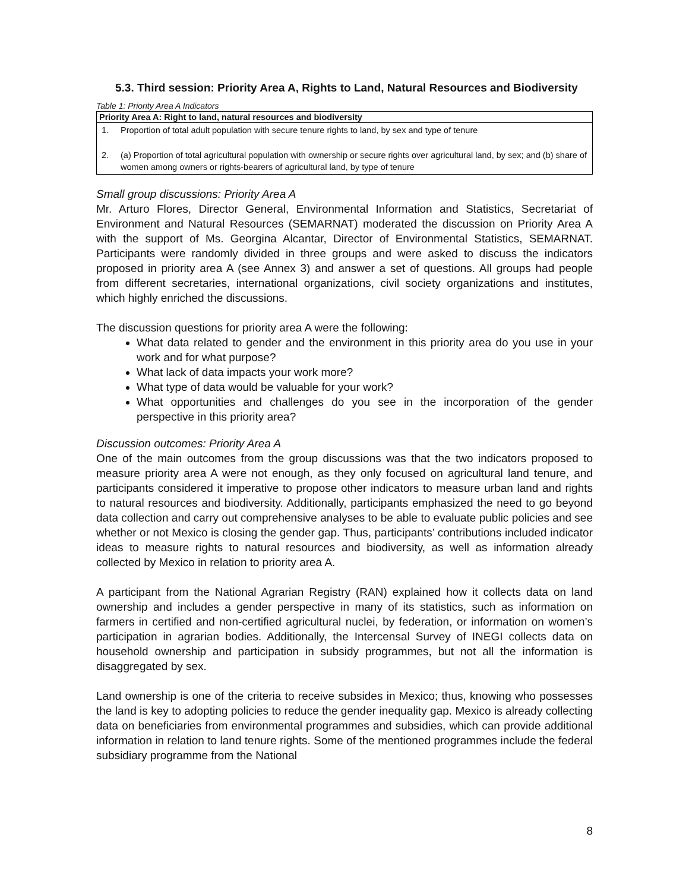5.3. Third session: Priority Area A, Rights to Land, Natural Resources and Biodiversity
Table 1: Priority Area A Indicators
| Priority Area A: Right to land, natural resources and biodiversity | |
| --- | --- |
| 1. | Proportion of total adult population with secure tenure rights to land, by sex and type of tenure |
| 2. | (a) Proportion of total agricultural population with ownership or secure rights over agricultural land, by sex; and (b) share of women among owners or rights-bearers of agricultural land, by type of tenure |
Small group discussions: Priority Area A
Mr. Arturo Flores, Director General, Environmental Information and Statistics, Secretariat of Environment and Natural Resources (SEMARNAT) moderated the discussion on Priority Area A with the support of Ms. Georgina Alcantar, Director of Environmental Statistics, SEMARNAT. Participants were randomly divided in three groups and were asked to discuss the indicators proposed in priority area A (see Annex 3) and answer a set of questions. All groups had people from different secretaries, international organizations, civil society organizations and institutes, which highly enriched the discussions.
The discussion questions for priority area A were the following:
What data related to gender and the environment in this priority area do you use in your work and for what purpose?
What lack of data impacts your work more?
What type of data would be valuable for your work?
What opportunities and challenges do you see in the incorporation of the gender perspective in this priority area?
Discussion outcomes: Priority Area A
One of the main outcomes from the group discussions was that the two indicators proposed to measure priority area A were not enough, as they only focused on agricultural land tenure, and participants considered it imperative to propose other indicators to measure urban land and rights to natural resources and biodiversity. Additionally, participants emphasized the need to go beyond data collection and carry out comprehensive analyses to be able to evaluate public policies and see whether or not Mexico is closing the gender gap. Thus, participants’ contributions included indicator ideas to measure rights to natural resources and biodiversity, as well as information already collected by Mexico in relation to priority area A.
A participant from the National Agrarian Registry (RAN) explained how it collects data on land ownership and includes a gender perspective in many of its statistics, such as information on farmers in certified and non-certified agricultural nuclei, by federation, or information on women’s participation in agrarian bodies. Additionally, the Intercensal Survey of INEGI collects data on household ownership and participation in subsidy programmes, but not all the information is disaggregated by sex.
Land ownership is one of the criteria to receive subsides in Mexico; thus, knowing who possesses the land is key to adopting policies to reduce the gender inequality gap. Mexico is already collecting data on beneficiaries from environmental programmes and subsidies, which can provide additional information in relation to land tenure rights. Some of the mentioned programmes include the federal subsidiary programme from the National
8